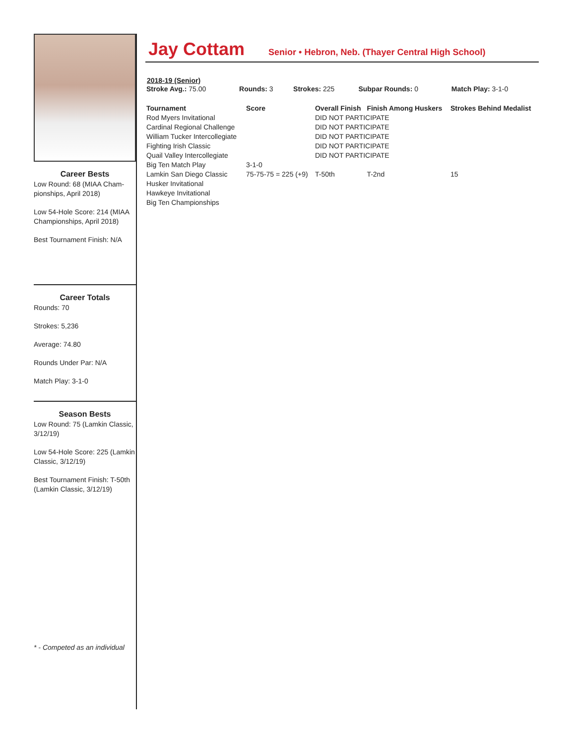Career Bests
Low Round: 68 (MIAA Cham-pionships, April 2018)
Low 54-Hole Score: 214 (MIAA Championships, April 2018)
Best Tournament Finish: N/A
Career Totals
Rounds: 70
Strokes: 5,236
Average: 74.80
Rounds Under Par: N/A
Match Play: 3-1-0
Season Bests
Low Round: 75 (Lamkin Classic, 3/12/19)
Low 54-Hole Score: 225 (Lamkin Classic, 3/12/19)
Best Tournament Finish: T-50th (Lamkin Classic, 3/12/19)
* - Competed as an individual
Jay Cottam
Senior • Hebron, Neb. (Thayer Central High School)
2018-19 (Senior)
| Stroke Avg.: 75.00 | Rounds: 3 | Strokes: 225 | Subpar Rounds: 0 | Match Play: 3-1-0 |
| Tournament | Score | Overall Finish | Finish Among Huskers | Strokes Behind Medalist |
| --- | --- | --- | --- | --- |
| Rod Myers Invitational | | DID NOT PARTICIPATE | | |
| Cardinal Regional Challenge | | DID NOT PARTICIPATE | | |
| William Tucker Intercollegiate | | DID NOT PARTICIPATE | | |
| Fighting Irish Classic | | DID NOT PARTICIPATE | | |
| Quail Valley Intercollegiate | | DID NOT PARTICIPATE | | |
| Big Ten Match Play | 3-1-0 | | | |
| Lamkin San Diego Classic | 75-75-75 = 225 (+9) | T-50th | T-2nd | 15 |
| Husker Invitational | | | | |
| Hawkeye Invitational | | | | |
| Big Ten Championships | | | | |